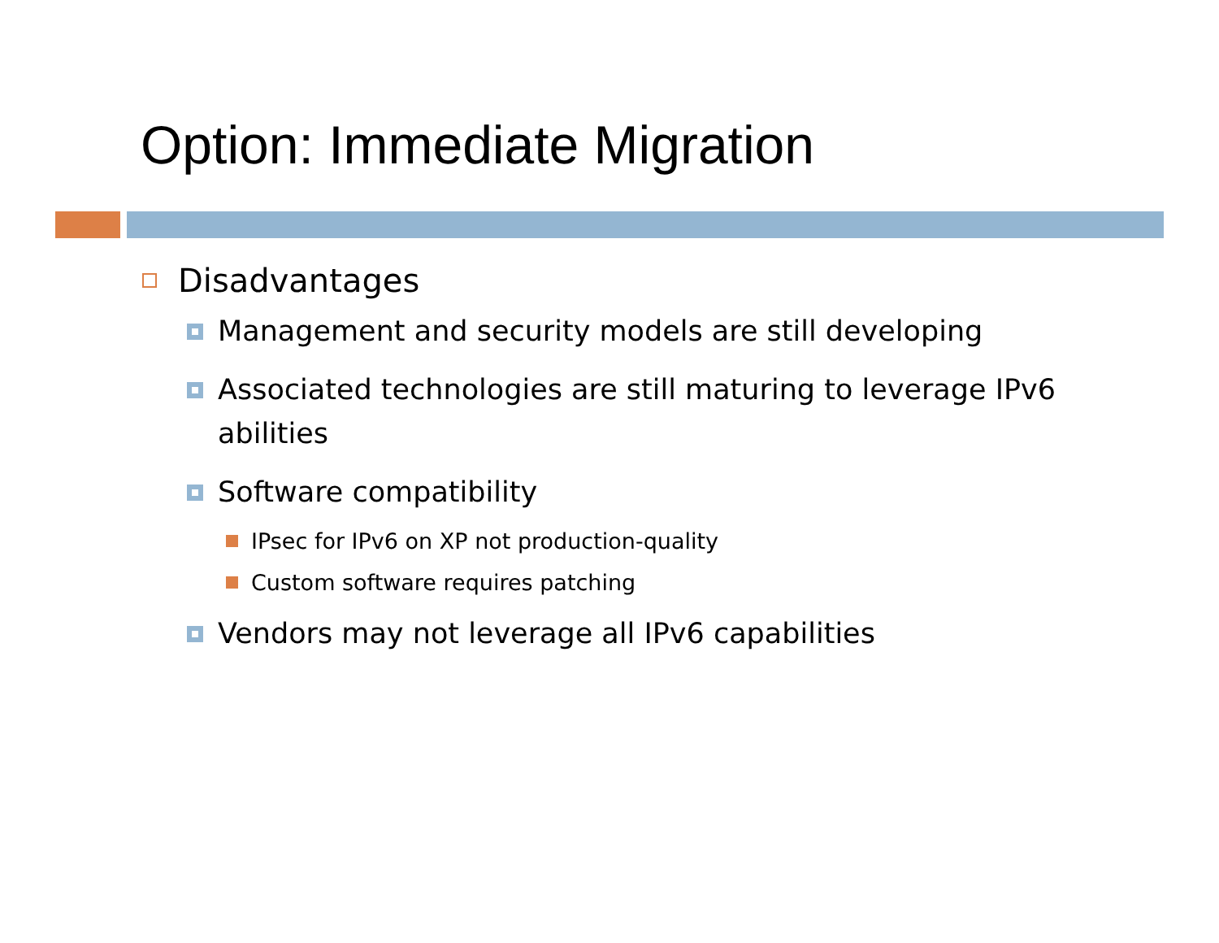Option: Immediate Migration
Disadvantages
Management and security models are still developing
Associated technologies are still maturing to leverage IPv6 abilities
Software compatibility
IPsec for IPv6 on XP not production-quality
Custom software requires patching
Vendors may not leverage all IPv6 capabilities